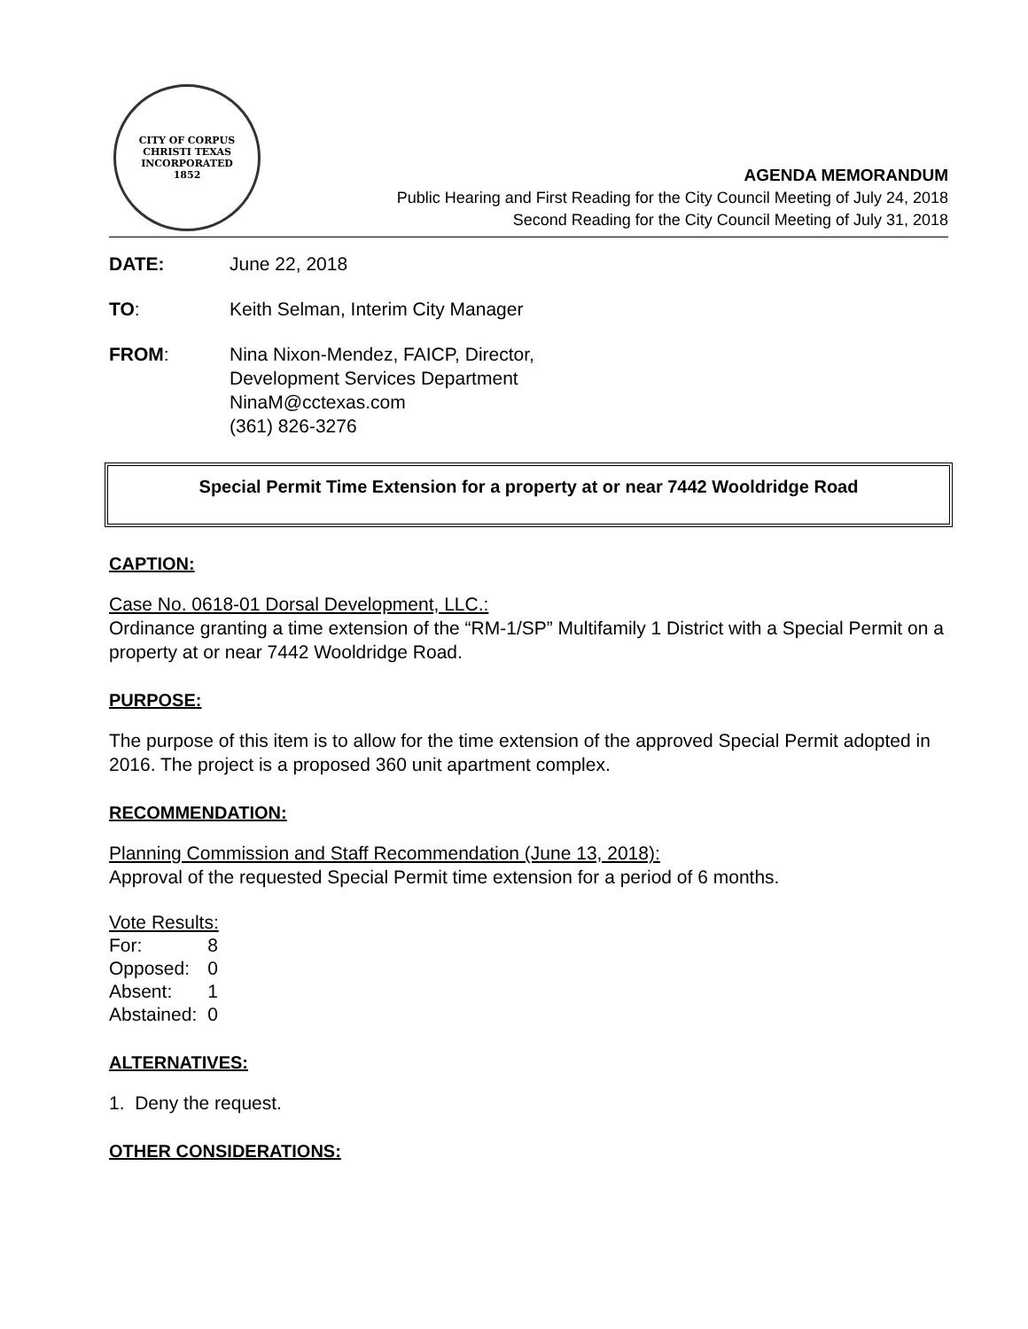CITY OF CORPUS CHRISTI TEXAS
INCORPORATED
1852
AGENDA MEMORANDUM
Public Hearing and First Reading for the City Council Meeting of July 24, 2018
Second Reading for the City Council Meeting of July 31, 2018
DATE: June 22, 2018
TO: Keith Selman, Interim City Manager
FROM: Nina Nixon-Mendez, FAICP, Director,
Development Services Department
NinaM@cctexas.com
(361) 826-3276
Special Permit Time Extension for a property at or near 7442 Wooldridge Road
CAPTION:
Case No. 0618-01 Dorsal Development, LLC.:
Ordinance granting a time extension of the “RM-1/SP” Multifamily 1 District with a Special Permit on a property at or near 7442 Wooldridge Road.
PURPOSE:
The purpose of this item is to allow for the time extension of the approved Special Permit adopted in 2016. The project is a proposed 360 unit apartment complex.
RECOMMENDATION:
Planning Commission and Staff Recommendation (June 13, 2018):
Approval of the requested Special Permit time extension for a period of 6 months.
Vote Results:
| For: | 8 |
| Opposed: | 0 |
| Absent: | 1 |
| Abstained: | 0 |
ALTERNATIVES:
1. Deny the request.
OTHER CONSIDERATIONS: